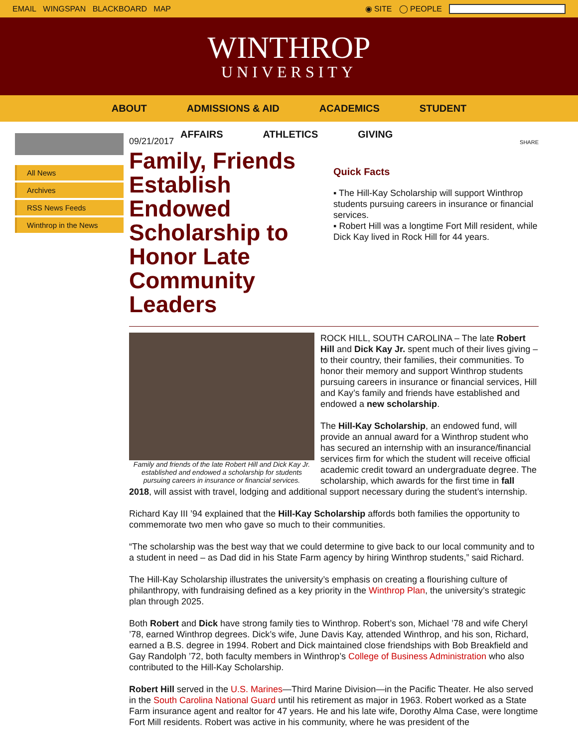EMAIL WINGSPAN BLACKBOARD MAP ◉ SITE ◯ PEOPLE
WINTHROP
UNIVERSITY
ABOUT ADMISSIONS & AID ACADEMICS STUDENT
AFFAIRS ATHLETICS GIVING
All News
Archives
RSS News Feeds
Winthrop in the News
09/21/2017
Family, Friends Establish Endowed Scholarship to Honor Late Community Leaders
SHARE
Quick Facts
▪ The Hill-Kay Scholarship will support Winthrop students pursuing careers in insurance or financial services.
▪ Robert Hill was a longtime Fort Mill resident, while Dick Kay lived in Rock Hill for 44 years.
Family and friends of the late Robert Hill and Dick Kay Jr. established and endowed a scholarship for students pursuing careers in insurance or financial services.
ROCK HILL, SOUTH CAROLINA – The late Robert Hill and Dick Kay Jr. spent much of their lives giving – to their country, their families, their communities. To honor their memory and support Winthrop students pursuing careers in insurance or financial services, Hill and Kay’s family and friends have established and endowed a new scholarship.
The Hill-Kay Scholarship, an endowed fund, will provide an annual award for a Winthrop student who has secured an internship with an insurance/financial services firm for which the student will receive official academic credit toward an undergraduate degree. The scholarship, which awards for the first time in fall 2018, will assist with travel, lodging and additional support necessary during the student’s internship.
Richard Kay III ’94 explained that the Hill-Kay Scholarship affords both families the opportunity to commemorate two men who gave so much to their communities.
“The scholarship was the best way that we could determine to give back to our local community and to a student in need – as Dad did in his State Farm agency by hiring Winthrop students,” said Richard.
The Hill-Kay Scholarship illustrates the university’s emphasis on creating a flourishing culture of philanthropy, with fundraising defined as a key priority in the Winthrop Plan, the university’s strategic plan through 2025.
Both Robert and Dick have strong family ties to Winthrop. Robert’s son, Michael ’78 and wife Cheryl ’78, earned Winthrop degrees. Dick’s wife, June Davis Kay, attended Winthrop, and his son, Richard, earned a B.S. degree in 1994. Robert and Dick maintained close friendships with Bob Breakfield and Gay Randolph ’72, both faculty members in Winthrop’s College of Business Administration who also contributed to the Hill-Kay Scholarship.
Robert Hill served in the U.S. Marines—Third Marine Division—in the Pacific Theater. He also served in the South Carolina National Guard until his retirement as major in 1963. Robert worked as a State Farm insurance agent and realtor for 47 years. He and his late wife, Dorothy Alma Case, were longtime Fort Mill residents. Robert was active in his community, where he was president of the